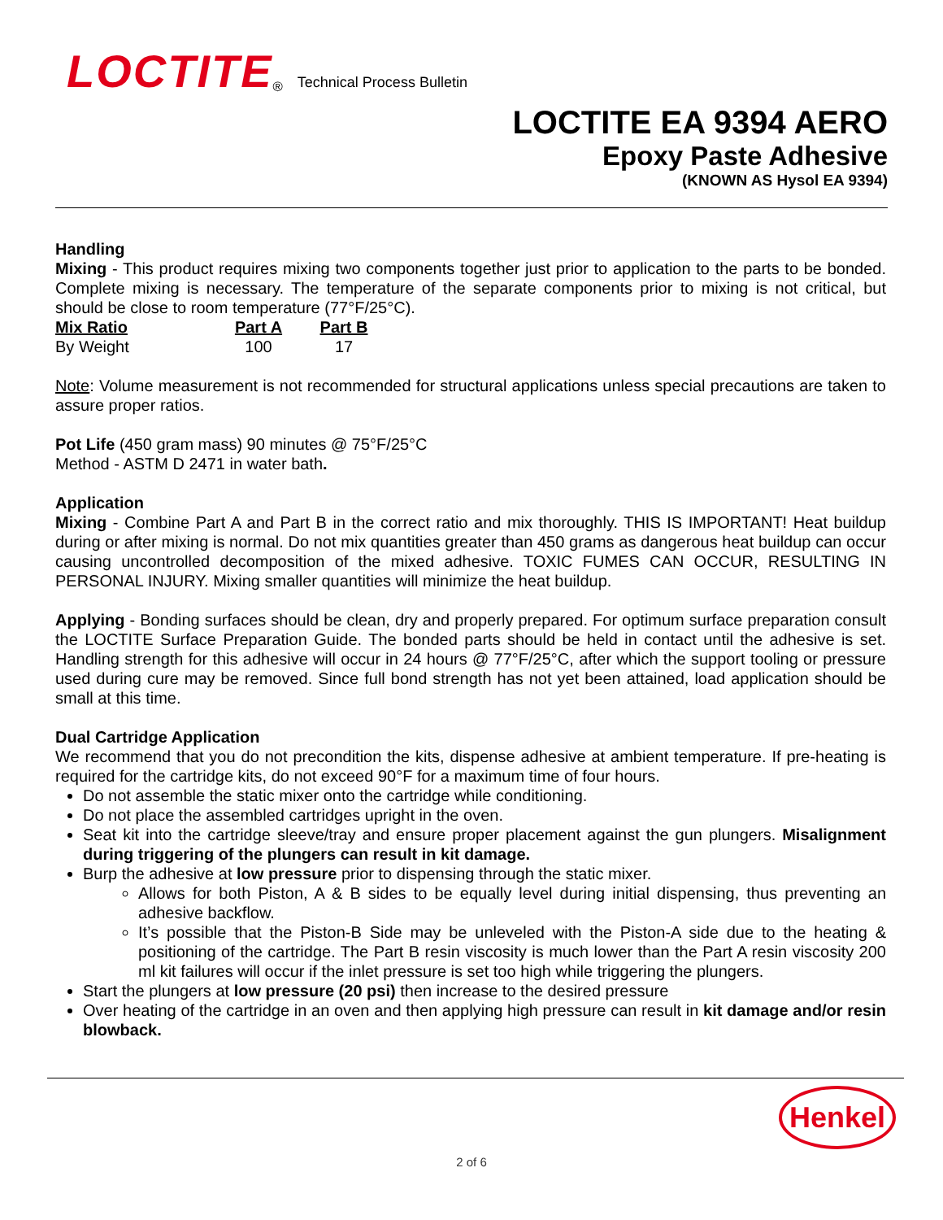LOCTITE<sub>®</sub> Technical Process Bulletin
LOCTITE EA 9394 AERO
Epoxy Paste Adhesive
(KNOWN AS Hysol EA 9394)
Handling
Mixing - This product requires mixing two components together just prior to application to the parts to be bonded. Complete mixing is necessary. The temperature of the separate components prior to mixing is not critical, but should be close to room temperature (77°F/25°C).
| Mix Ratio | Part A | Part B |
| --- | --- | --- |
| By Weight | 100 | 17 |
Note: Volume measurement is not recommended for structural applications unless special precautions are taken to assure proper ratios.
Pot Life (450 gram mass) 90 minutes @ 75°F/25°C
Method - ASTM D 2471 in water bath.
Application
Mixing - Combine Part A and Part B in the correct ratio and mix thoroughly. THIS IS IMPORTANT! Heat buildup during or after mixing is normal. Do not mix quantities greater than 450 grams as dangerous heat buildup can occur causing uncontrolled decomposition of the mixed adhesive. TOXIC FUMES CAN OCCUR, RESULTING IN PERSONAL INJURY. Mixing smaller quantities will minimize the heat buildup.
Applying - Bonding surfaces should be clean, dry and properly prepared. For optimum surface preparation consult the LOCTITE Surface Preparation Guide. The bonded parts should be held in contact until the adhesive is set. Handling strength for this adhesive will occur in 24 hours @ 77°F/25°C, after which the support tooling or pressure used during cure may be removed. Since full bond strength has not yet been attained, load application should be small at this time.
Dual Cartridge Application
We recommend that you do not precondition the kits, dispense adhesive at ambient temperature. If pre-heating is required for the cartridge kits, do not exceed 90°F for a maximum time of four hours.
Do not assemble the static mixer onto the cartridge while conditioning.
Do not place the assembled cartridges upright in the oven.
Seat kit into the cartridge sleeve/tray and ensure proper placement against the gun plungers. Misalignment during triggering of the plungers can result in kit damage.
Burp the adhesive at low pressure prior to dispensing through the static mixer.
Allows for both Piston, A & B sides to be equally level during initial dispensing, thus preventing an adhesive backflow.
It’s possible that the Piston-B Side may be unleveled with the Piston-A side due to the heating & positioning of the cartridge. The Part B resin viscosity is much lower than the Part A resin viscosity 200 ml kit failures will occur if the inlet pressure is set too high while triggering the plungers.
Start the plungers at low pressure (20 psi) then increase to the desired pressure
Over heating of the cartridge in an oven and then applying high pressure can result in kit damage and/or resin blowback.
Henkel
2 of 6